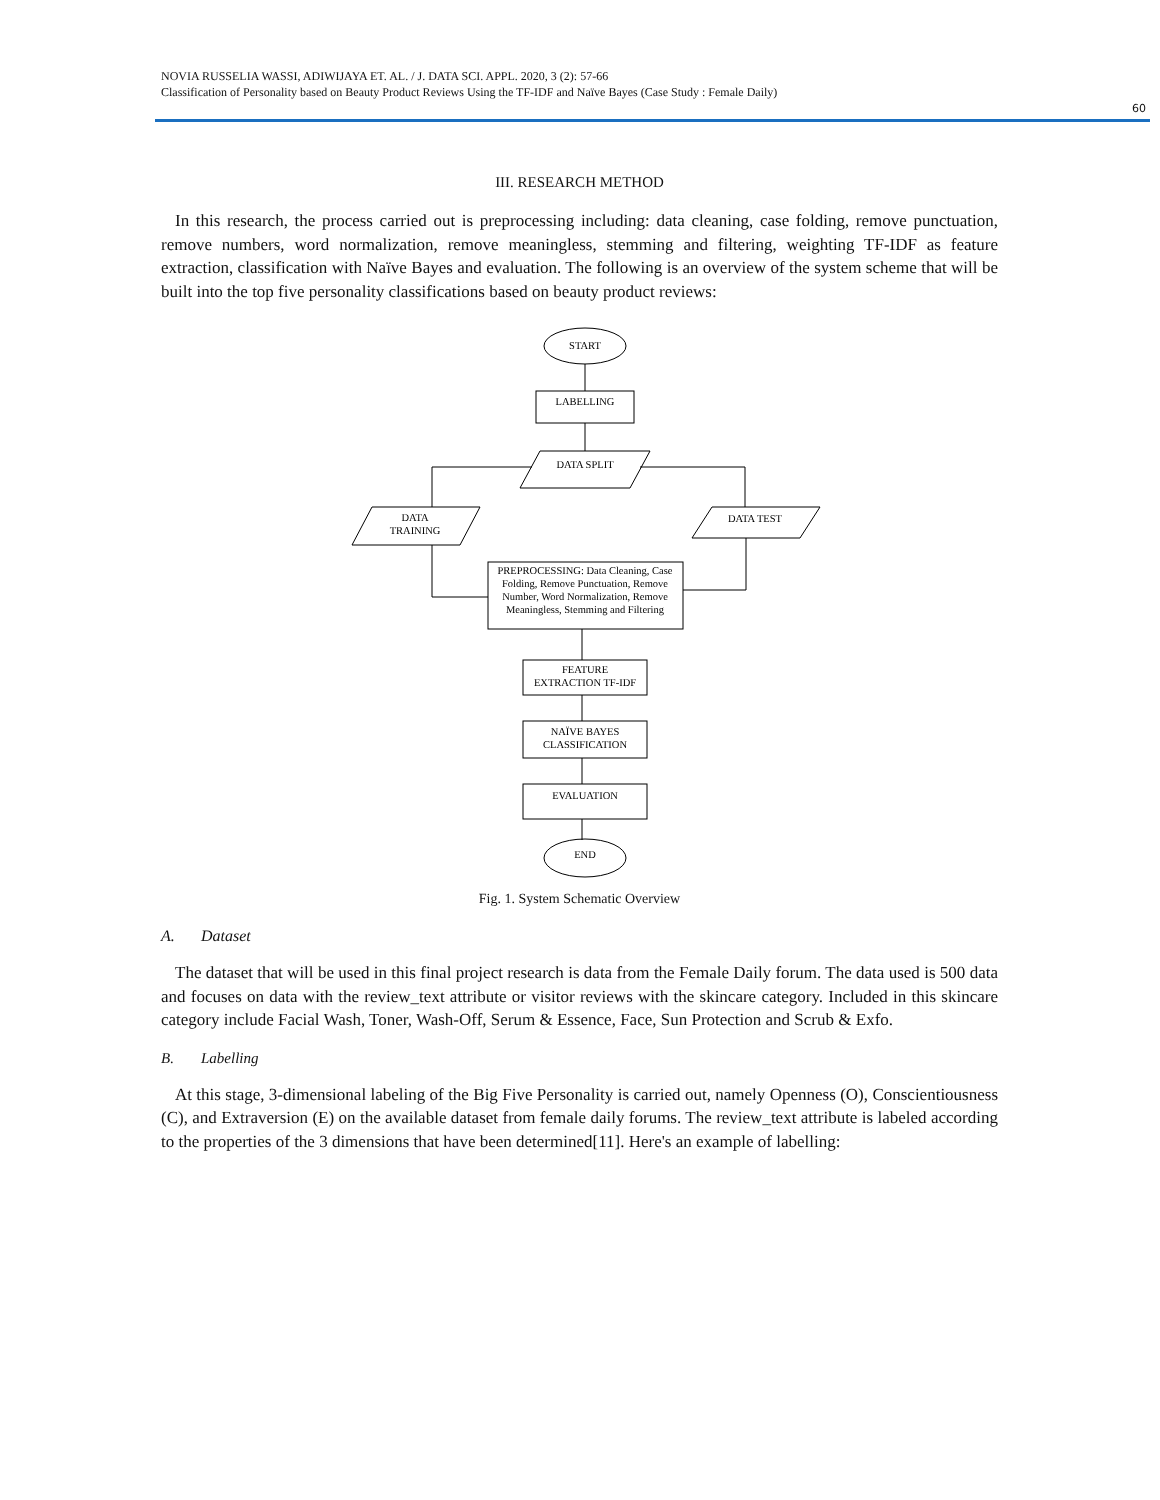NOVIA RUSSELIA WASSI, ADIWIJAYA ET. AL. / J. DATA SCI. APPL. 2020, 3 (2): 57-66
Classification of Personality based on Beauty Product Reviews Using the TF-IDF and Naïve Bayes (Case Study : Female Daily)
60
III. RESEARCH METHOD
In this research, the process carried out is preprocessing including: data cleaning, case folding, remove punctuation, remove numbers, word normalization, remove meaningless, stemming and filtering, weighting TF-IDF as feature extraction, classification with Naïve Bayes and evaluation. The following is an overview of the system scheme that will be built into the top five personality classifications based on beauty product reviews:
START
LABELLING
DATA SPLIT
DATA
TRAINING
DATA TEST
PREPROCESSING: Data Cleaning, Case
Folding, Remove Punctuation, Remove
Number, Word Normalization, Remove
Meaningless, Stemming and Filtering
FEATURE
EXTRACTION TF-IDF
NAÏVE BAYES
CLASSIFICATION
EVALUATION
END
Fig. 1. System Schematic Overview
A. Dataset
The dataset that will be used in this final project research is data from the Female Daily forum. The data used is 500 data and focuses on data with the review_text attribute or visitor reviews with the skincare category. Included in this skincare category include Facial Wash, Toner, Wash-Off, Serum & Essence, Face, Sun Protection and Scrub & Exfo.
B. Labelling
At this stage, 3-dimensional labeling of the Big Five Personality is carried out, namely Openness (O), Conscientiousness (C), and Extraversion (E) on the available dataset from female daily forums. The review_text attribute is labeled according to the properties of the 3 dimensions that have been determined[11]. Here's an example of labelling: